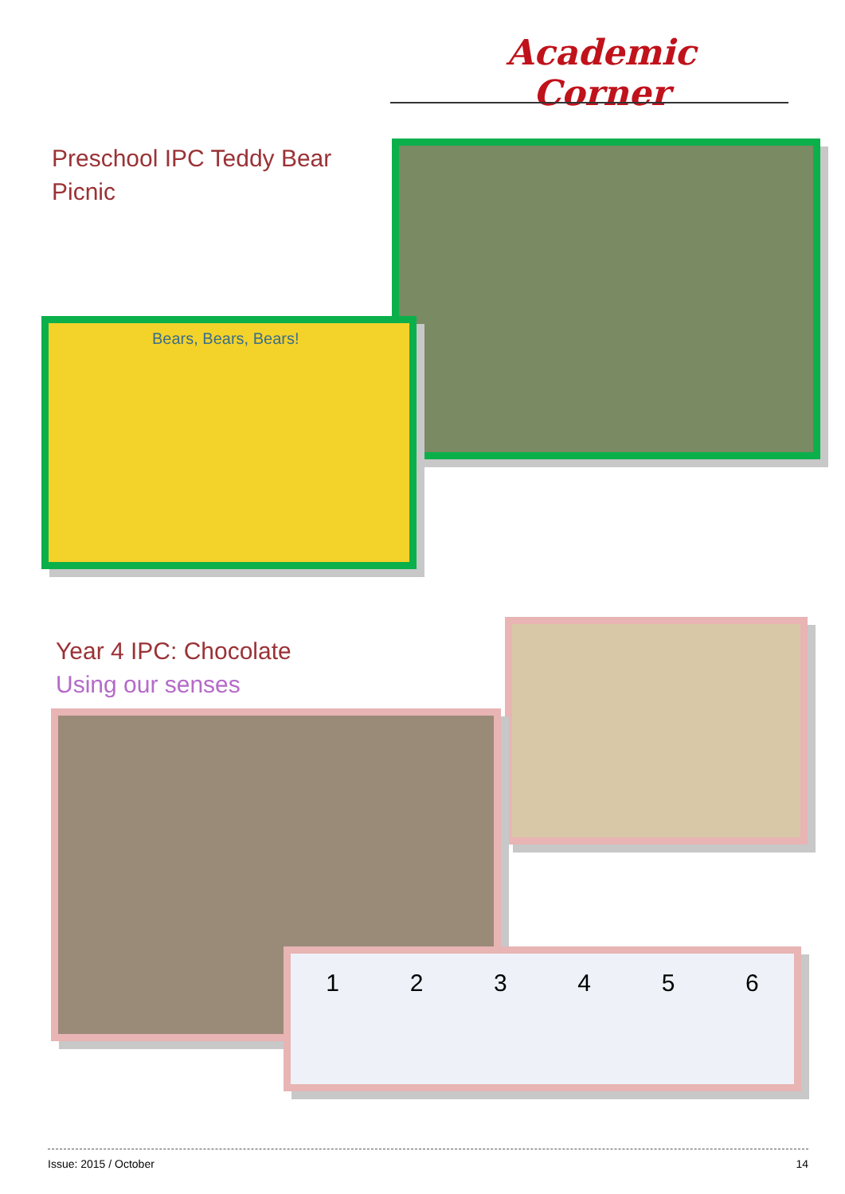Academic Corner
Preschool IPC Teddy Bear
Picnic
Bears, Bears, Bears!
Year 4 IPC: Chocolate
Using our senses
1 2 3 4 5 6
Issue: 2015 / October 14